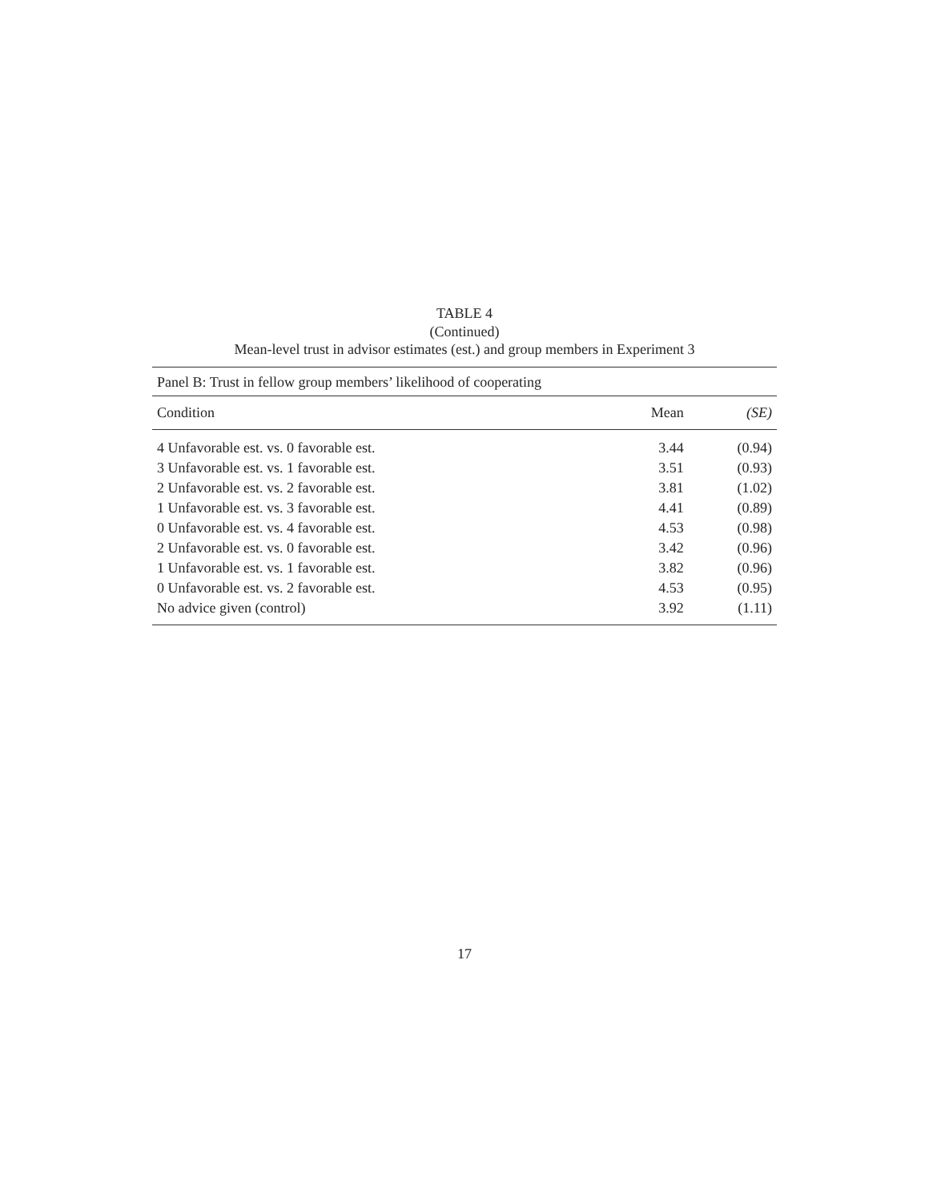TABLE 4
(Continued)
Mean-level trust in advisor estimates (est.) and group members in Experiment 3
| Panel B: Trust in fellow group members’ likelihood of cooperating | | |
| Condition | Mean | (SE) |
| 4 Unfavorable est. vs. 0 favorable est. | 3.44 | (0.94) |
| 3 Unfavorable est. vs. 1 favorable est. | 3.51 | (0.93) |
| 2 Unfavorable est. vs. 2 favorable est. | 3.81 | (1.02) |
| 1 Unfavorable est. vs. 3 favorable est. | 4.41 | (0.89) |
| 0 Unfavorable est. vs. 4 favorable est. | 4.53 | (0.98) |
| 2 Unfavorable est. vs. 0 favorable est. | 3.42 | (0.96) |
| 1 Unfavorable est. vs. 1 favorable est. | 3.82 | (0.96) |
| 0 Unfavorable est. vs. 2 favorable est. | 4.53 | (0.95) |
| No advice given (control) | 3.92 | (1.11) |
17